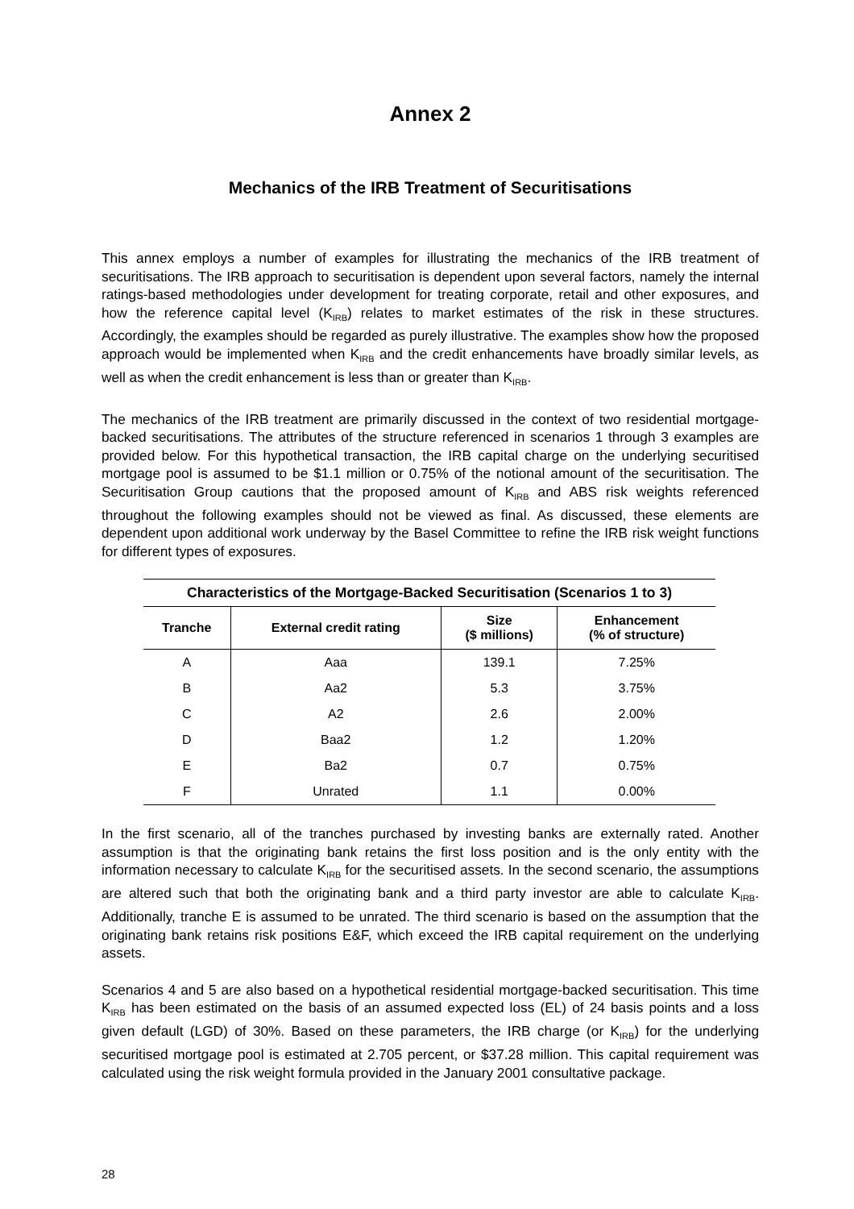Annex 2
Mechanics of the IRB Treatment of Securitisations
This annex employs a number of examples for illustrating the mechanics of the IRB treatment of securitisations. The IRB approach to securitisation is dependent upon several factors, namely the internal ratings-based methodologies under development for treating corporate, retail and other exposures, and how the reference capital level (K<sub>IRB</sub>) relates to market estimates of the risk in these structures. Accordingly, the examples should be regarded as purely illustrative. The examples show how the proposed approach would be implemented when K<sub>IRB</sub> and the credit enhancements have broadly similar levels, as well as when the credit enhancement is less than or greater than K<sub>IRB</sub>.
The mechanics of the IRB treatment are primarily discussed in the context of two residential mortgage-backed securitisations. The attributes of the structure referenced in scenarios 1 through 3 examples are provided below. For this hypothetical transaction, the IRB capital charge on the underlying securitised mortgage pool is assumed to be $1.1 million or 0.75% of the notional amount of the securitisation. The Securitisation Group cautions that the proposed amount of K<sub>IRB</sub> and ABS risk weights referenced throughout the following examples should not be viewed as final. As discussed, these elements are dependent upon additional work underway by the Basel Committee to refine the IRB risk weight functions for different types of exposures.
Characteristics of the Mortgage-Backed Securitisation (Scenarios 1 to 3)
| Tranche | External credit rating | Size ($ millions) | Enhancement (% of structure) |
| --- | --- | --- | --- |
| A | Aaa | 139.1 | 7.25% |
| B | Aa2 | 5.3 | 3.75% |
| C | A2 | 2.6 | 2.00% |
| D | Baa2 | 1.2 | 1.20% |
| E | Ba2 | 0.7 | 0.75% |
| F | Unrated | 1.1 | 0.00% |
In the first scenario, all of the tranches purchased by investing banks are externally rated. Another assumption is that the originating bank retains the first loss position and is the only entity with the information necessary to calculate K<sub>IRB</sub> for the securitised assets. In the second scenario, the assumptions are altered such that both the originating bank and a third party investor are able to calculate K<sub>IRB</sub>. Additionally, tranche E is assumed to be unrated. The third scenario is based on the assumption that the originating bank retains risk positions E&F, which exceed the IRB capital requirement on the underlying assets.
Scenarios 4 and 5 are also based on a hypothetical residential mortgage-backed securitisation. This time K<sub>IRB</sub> has been estimated on the basis of an assumed expected loss (EL) of 24 basis points and a loss given default (LGD) of 30%. Based on these parameters, the IRB charge (or K<sub>IRB</sub>) for the underlying securitised mortgage pool is estimated at 2.705 percent, or $37.28 million. This capital requirement was calculated using the risk weight formula provided in the January 2001 consultative package.
28